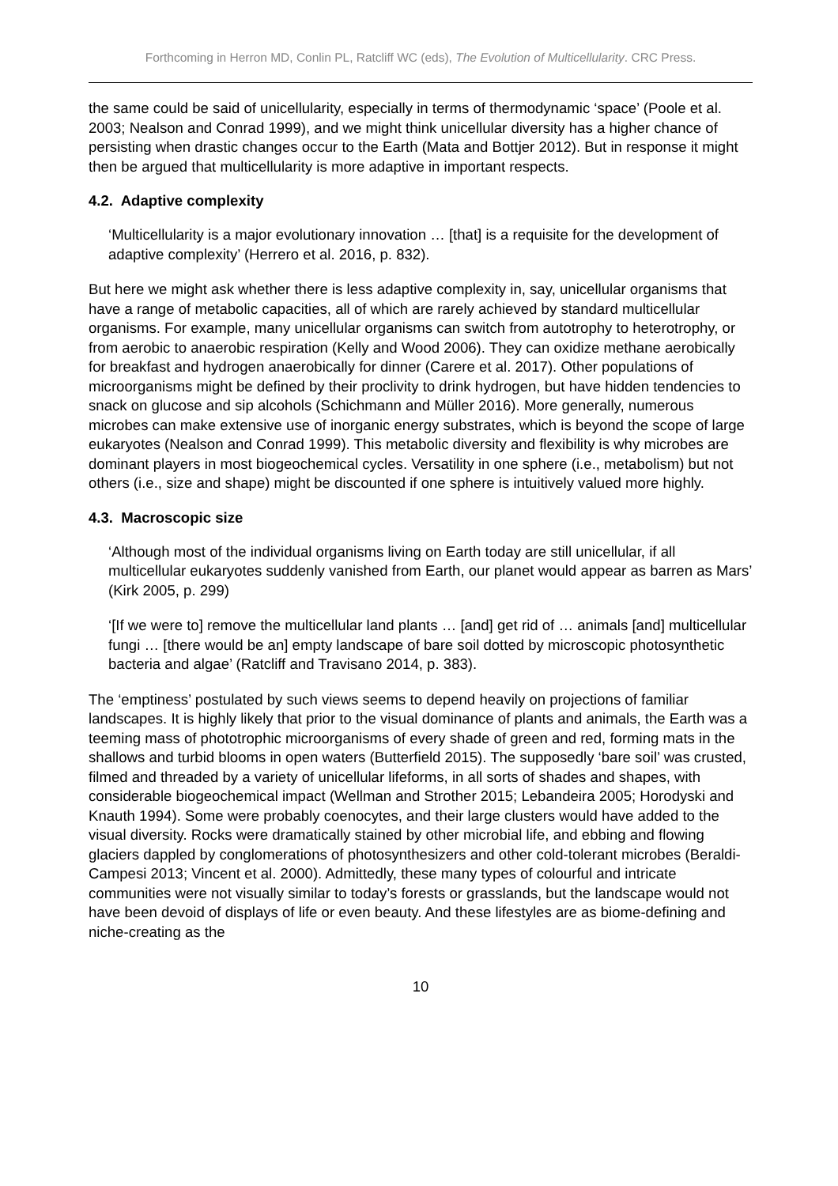Forthcoming in Herron MD, Conlin PL, Ratcliff WC (eds), The Evolution of Multicellularity. CRC Press.
the same could be said of unicellularity, especially in terms of thermodynamic ‘space’ (Poole et al. 2003; Nealson and Conrad 1999), and we might think unicellular diversity has a higher chance of persisting when drastic changes occur to the Earth (Mata and Bottjer 2012). But in response it might then be argued that multicellularity is more adaptive in important respects.
4.2. Adaptive complexity
‘Multicellularity is a major evolutionary innovation … [that] is a requisite for the development of adaptive complexity’ (Herrero et al. 2016, p. 832).
But here we might ask whether there is less adaptive complexity in, say, unicellular organisms that have a range of metabolic capacities, all of which are rarely achieved by standard multicellular organisms. For example, many unicellular organisms can switch from autotrophy to heterotrophy, or from aerobic to anaerobic respiration (Kelly and Wood 2006). They can oxidize methane aerobically for breakfast and hydrogen anaerobically for dinner (Carere et al. 2017). Other populations of microorganisms might be defined by their proclivity to drink hydrogen, but have hidden tendencies to snack on glucose and sip alcohols (Schichmann and Müller 2016). More generally, numerous microbes can make extensive use of inorganic energy substrates, which is beyond the scope of large eukaryotes (Nealson and Conrad 1999). This metabolic diversity and flexibility is why microbes are dominant players in most biogeochemical cycles. Versatility in one sphere (i.e., metabolism) but not others (i.e., size and shape) might be discounted if one sphere is intuitively valued more highly.
4.3. Macroscopic size
‘Although most of the individual organisms living on Earth today are still unicellular, if all multicellular eukaryotes suddenly vanished from Earth, our planet would appear as barren as Mars’ (Kirk 2005, p. 299)
‘[If we were to] remove the multicellular land plants … [and] get rid of … animals [and] multicellular fungi … [there would be an] empty landscape of bare soil dotted by microscopic photosynthetic bacteria and algae’ (Ratcliff and Travisano 2014, p. 383).
The ‘emptiness’ postulated by such views seems to depend heavily on projections of familiar landscapes. It is highly likely that prior to the visual dominance of plants and animals, the Earth was a teeming mass of phototrophic microorganisms of every shade of green and red, forming mats in the shallows and turbid blooms in open waters (Butterfield 2015). The supposedly ‘bare soil’ was crusted, filmed and threaded by a variety of unicellular lifeforms, in all sorts of shades and shapes, with considerable biogeochemical impact (Wellman and Strother 2015; Lebandeira 2005; Horodyski and Knauth 1994). Some were probably coenocytes, and their large clusters would have added to the visual diversity. Rocks were dramatically stained by other microbial life, and ebbing and flowing glaciers dappled by conglomerations of photosynthesizers and other cold-tolerant microbes (Beraldi-Campesi 2013; Vincent et al. 2000). Admittedly, these many types of colourful and intricate communities were not visually similar to today’s forests or grasslands, but the landscape would not have been devoid of displays of life or even beauty. And these lifestyles are as biome-defining and niche-creating as the
10